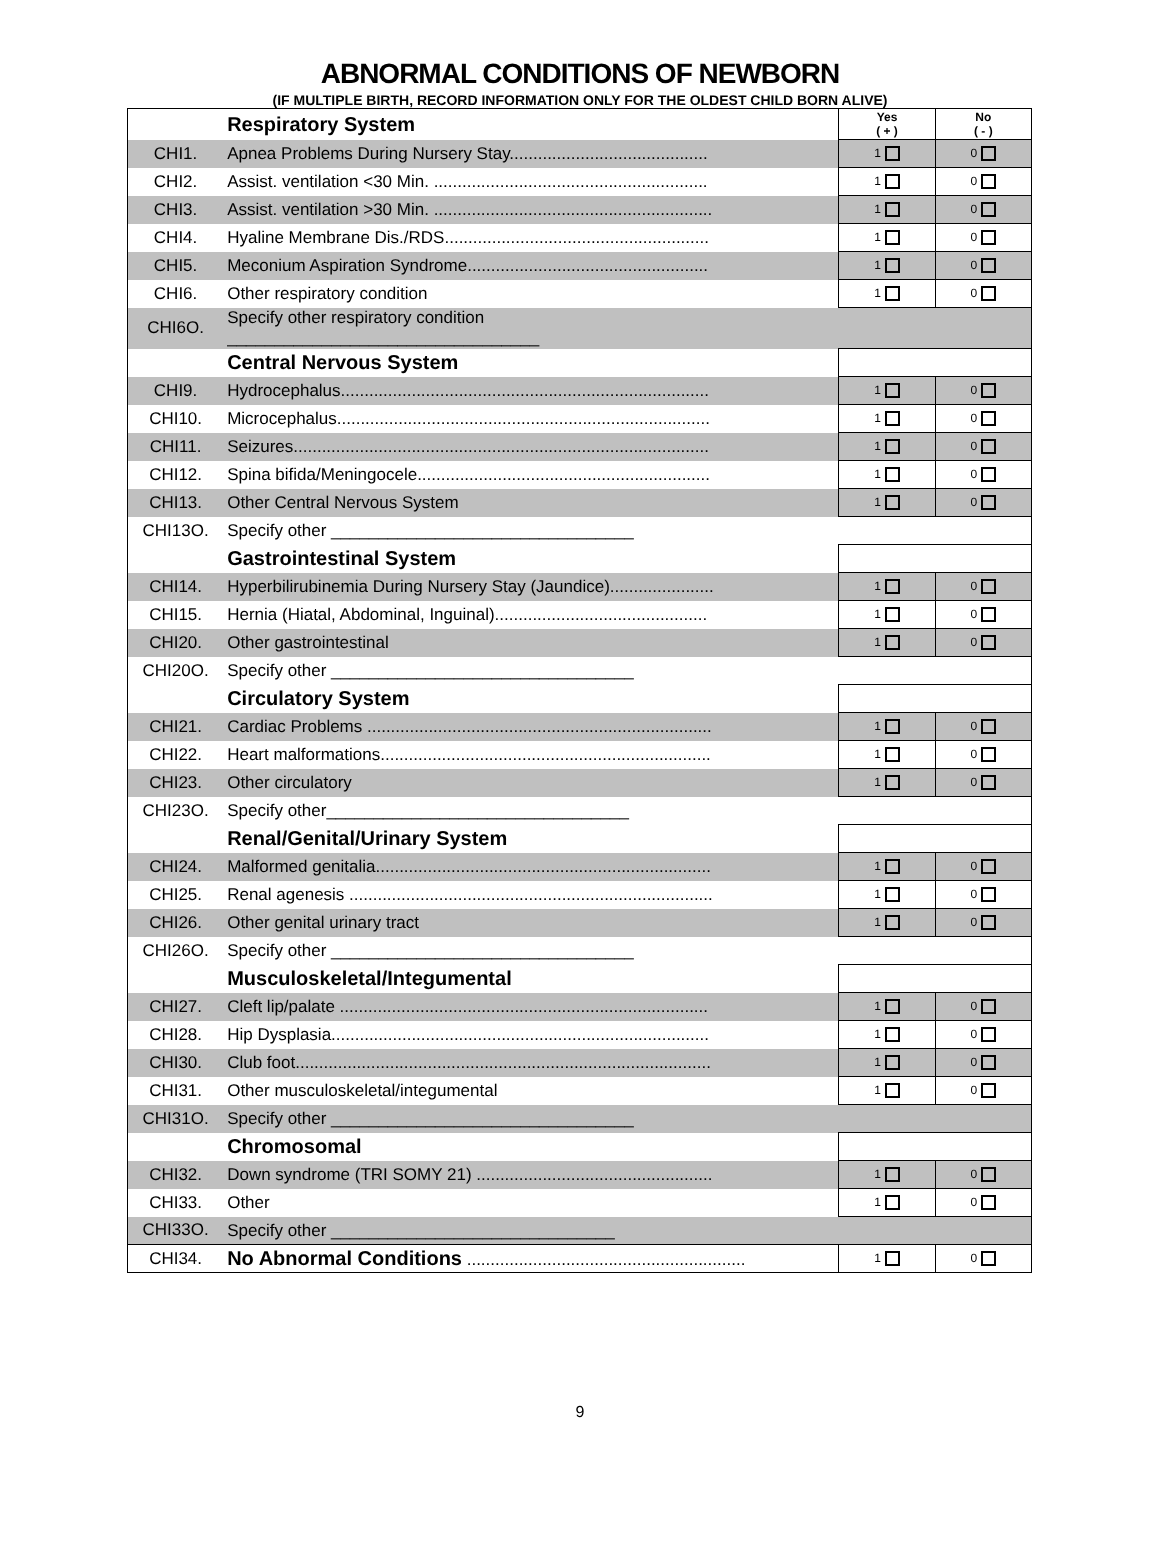ABNORMAL CONDITIONS OF NEWBORN
(IF MULTIPLE BIRTH, RECORD INFORMATION ONLY FOR THE OLDEST CHILD BORN ALIVE)
| | Respiratory System | Yes ( + ) | No ( - ) |
| CHI1. | Apnea Problems During Nursery Stay.......................................... | 1 | 0 |
| CHI2. | Assist. ventilation <30 Min. .......................................................... | 1 | 0 |
| CHI3. | Assist. ventilation >30 Min. ........................................................... | 1 | 0 |
| CHI4. | Hyaline Membrane Dis./RDS........................................................ | 1 | 0 |
| CHI5. | Meconium Aspiration Syndrome................................................... | 1 | 0 |
| CHI6. | Other respiratory condition | 1 | 0 |
| CHI6O. | Specify other respiratory condition _________________________________ | | |
| | Central Nervous System | | |
| CHI9. | Hydrocephalus.............................................................................. | 1 | 0 |
| CHI10. | Microcephalus............................................................................... | 1 | 0 |
| CHI11. | Seizures........................................................................................ | 1 | 0 |
| CHI12. | Spina bifida/Meningocele.............................................................. | 1 | 0 |
| CHI13. | Other Central Nervous System | 1 | 0 |
| CHI13O. | Specify other ________________________________ | | |
| | Gastrointestinal System | | |
| CHI14. | Hyperbilirubinemia During Nursery Stay (Jaundice)...................... | 1 | 0 |
| CHI15. | Hernia (Hiatal, Abdominal, Inguinal)............................................. | 1 | 0 |
| CHI20. | Other gastrointestinal | 1 | 0 |
| CHI20O. | Specify other ________________________________ | | |
| | Circulatory System | | |
| CHI21. | Cardiac Problems ......................................................................... | 1 | 0 |
| CHI22. | Heart malformations...................................................................... | 1 | 0 |
| CHI23. | Other circulatory | 1 | 0 |
| CHI23O. | Specify other________________________________ | | |
| | Renal/Genital/Urinary System | | |
| CHI24. | Malformed genitalia....................................................................... | 1 | 0 |
| CHI25. | Renal agenesis ............................................................................. | 1 | 0 |
| CHI26. | Other genital urinary tract | 1 | 0 |
| CHI26O. | Specify other ________________________________ | | |
| | Musculoskeletal/Integumental | | |
| CHI27. | Cleft lip/palate .............................................................................. | 1 | 0 |
| CHI28. | Hip Dysplasia................................................................................ | 1 | 0 |
| CHI30. | Club foot........................................................................................ | 1 | 0 |
| CHI31. | Other musculoskeletal/integumental | 1 | 0 |
| CHI31O. | Specify other ________________________________ | | |
| | Chromosomal | | |
| CHI32. | Down syndrome (TRI SOMY 21) .................................................. | 1 | 0 |
| CHI33. | Other | 1 | 0 |
| CHI33O. | Specify other ______________________________ | | |
| CHI34. | No Abnormal Conditions ........................................................... | 1 | 0 |
9